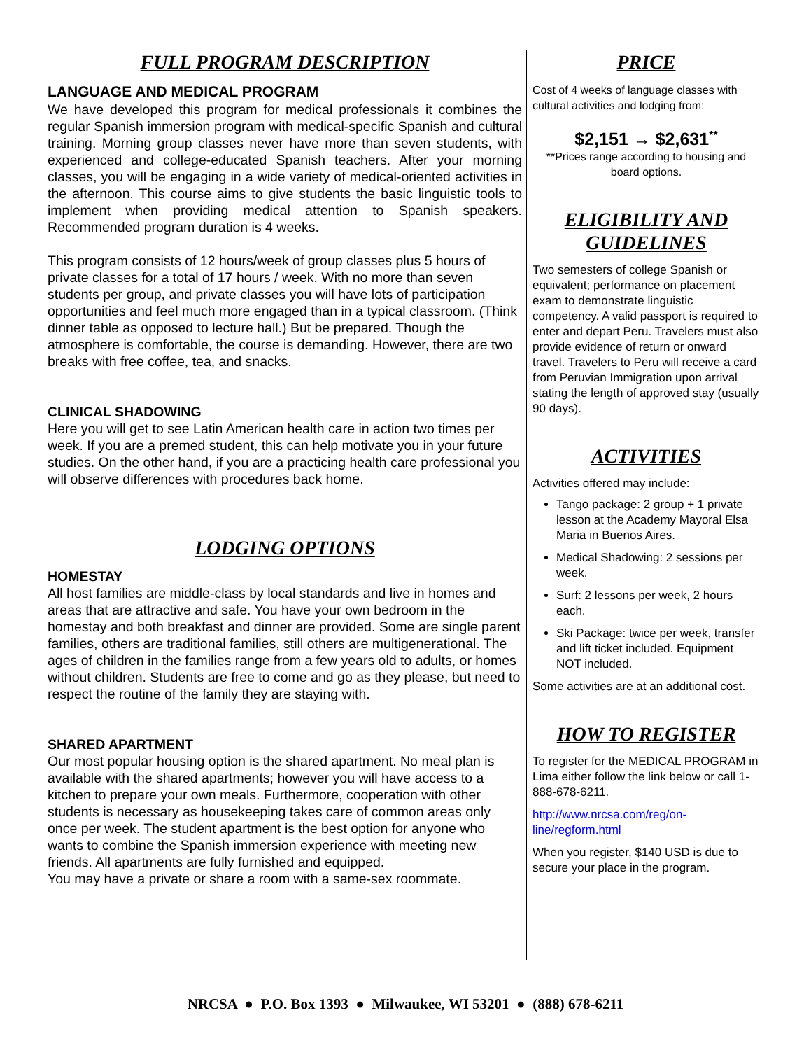FULL PROGRAM DESCRIPTION
LANGUAGE AND MEDICAL PROGRAM
We have developed this program for medical professionals it combines the regular Spanish immersion program with medical-specific Spanish and cultural training. Morning group classes never have more than seven students, with experienced and college-educated Spanish teachers. After your morning classes, you will be engaging in a wide variety of medical-oriented activities in the afternoon. This course aims to give students the basic linguistic tools to implement when providing medical attention to Spanish speakers. Recommended program duration is 4 weeks.
This program consists of 12 hours/week of group classes plus 5 hours of private classes for a total of 17 hours / week. With no more than seven students per group, and private classes you will have lots of participation opportunities and feel much more engaged than in a typical classroom. (Think dinner table as opposed to lecture hall.) But be prepared. Though the atmosphere is comfortable, the course is demanding. However, there are two breaks with free coffee, tea, and snacks.
CLINICAL SHADOWING
Here you will get to see Latin American health care in action two times per week. If you are a premed student, this can help motivate you in your future studies. On the other hand, if you are a practicing health care professional you will observe differences with procedures back home.
LODGING OPTIONS
HOMESTAY
All host families are middle-class by local standards and live in homes and areas that are attractive and safe. You have your own bedroom in the homestay and both breakfast and dinner are provided. Some are single parent families, others are traditional families, still others are multigenerational. The ages of children in the families range from a few years old to adults, or homes without children. Students are free to come and go as they please, but need to respect the routine of the family they are staying with.
SHARED APARTMENT
Our most popular housing option is the shared apartment. No meal plan is available with the shared apartments; however you will have access to a kitchen to prepare your own meals. Furthermore, cooperation with other students is necessary as housekeeping takes care of common areas only once per week. The student apartment is the best option for anyone who wants to combine the Spanish immersion experience with meeting new friends. All apartments are fully furnished and equipped.
You may have a private or share a room with a same-sex roommate.
PRICE
Cost of 4 weeks of language classes with cultural activities and lodging from:
$2,151 → $2,631<sup>**</sup>
**Prices range according to housing and board options.
ELIGIBILITY AND GUIDELINES
Two semesters of college Spanish or equivalent; performance on placement exam to demonstrate linguistic competency. A valid passport is required to enter and depart Peru. Travelers must also provide evidence of return or onward travel. Travelers to Peru will receive a card from Peruvian Immigration upon arrival stating the length of approved stay (usually 90 days).
ACTIVITIES
Activities offered may include:
Tango package: 2 group + 1 private lesson at the Academy Mayoral Elsa Maria in Buenos Aires.
Medical Shadowing: 2 sessions per week.
Surf: 2 lessons per week, 2 hours each.
Ski Package: twice per week, transfer and lift ticket included. Equipment NOT included.
Some activities are at an additional cost.
HOW TO REGISTER
To register for the MEDICAL PROGRAM in Lima either follow the link below or call 1-888-678-6211.
http://www.nrcsa.com/reg/on-line/regform.html
When you register, $140 USD is due to secure your place in the program.
NRCSA ● P.O. Box 1393 ● Milwaukee, WI 53201 ● (888) 678-6211